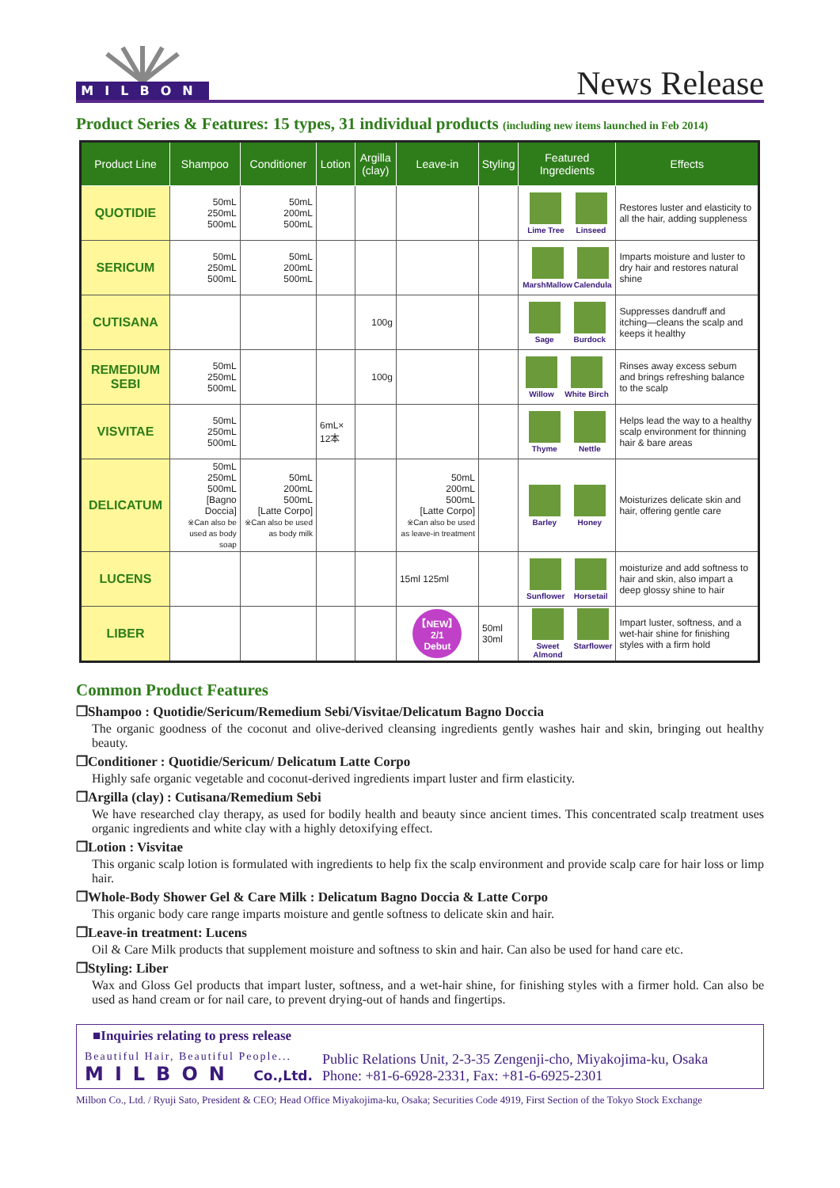MILBON
News Release
Product Series & Features: 15 types, 31 individual products (including new items launched in Feb 2014)
| Product Line | Shampoo | Conditioner | Lotion | Argilla (clay) | Leave-in | Styling | Featured Ingredients | Effects |
| --- | --- | --- | --- | --- | --- | --- | --- | --- |
| QUOTIDIE | 50mL 250mL 500mL | 50mL 200mL 500mL | | | | | Lime Tree Linseed | Restores luster and elasticity to all the hair, adding suppleness |
| SERICUM | 50mL 250mL 500mL | 50mL 200mL 500mL | | | | | MarshMallow Calendula | Imparts moisture and luster to dry hair and restores natural shine |
| CUTISANA | | | | 100g | | | Sage Burdock | Suppresses dandruff and itching—cleans the scalp and keeps it healthy |
| REMEDIUM SEBI | 50mL 250mL 500mL | | | 100g | | | Willow White Birch | Rinses away excess sebum and brings refreshing balance to the scalp |
| VISVITAE | 50mL 250mL 500mL | | 6mL× 12本 | | | | Thyme Nettle | Helps lead the way to a healthy scalp environment for thinning hair & bare areas |
| DELICATUM | 50mL 250mL 500mL [Bagno Doccia] ※Can also be used as body soap | 50mL 200mL 500mL [Latte Corpo] ※Can also be used as body milk | | | 50mL 200mL 500mL [Latte Corpo] ※Can also be used as leave-in treatment | | Barley Honey | Moisturizes delicate skin and hair, offering gentle care |
| LUCENS | | | | | 15ml 125ml | | Sunflower Horsetail | moisturize and add softness to hair and skin, also impart a deep glossy shine to hair |
| LIBER | | | | | 【NEW】 2/1 Debut | 50ml 30ml | Sweet Almond Starflower | Impart luster, softness, and a wet-hair shine for finishing styles with a firm hold |
Common Product Features
❒Shampoo : Quotidie/Sericum/Remedium Sebi/Visvitae/Delicatum Bagno Doccia
The organic goodness of the coconut and olive-derived cleansing ingredients gently washes hair and skin, bringing out healthy beauty.
❒Conditioner : Quotidie/Sericum/ Delicatum Latte Corpo
Highly safe organic vegetable and coconut-derived ingredients impart luster and firm elasticity.
❒Argilla (clay) : Cutisana/Remedium Sebi
We have researched clay therapy, as used for bodily health and beauty since ancient times. This concentrated scalp treatment uses organic ingredients and white clay with a highly detoxifying effect.
❒Lotion : Visvitae
This organic scalp lotion is formulated with ingredients to help fix the scalp environment and provide scalp care for hair loss or limp hair.
❒Whole-Body Shower Gel & Care Milk : Delicatum Bagno Doccia & Latte Corpo
This organic body care range imparts moisture and gentle softness to delicate skin and hair.
❒Leave-in treatment: Lucens
Oil & Care Milk products that supplement moisture and softness to skin and hair. Can also be used for hand care etc.
❒Styling: Liber
Wax and Gloss Gel products that impart luster, softness, and a wet-hair shine, for finishing styles with a firmer hold. Can also be used as hand cream or for nail care, to prevent drying-out of hands and fingertips.
■Inquiries relating to press release
Beautiful Hair, Beautiful People...
MILBON Co.,Ltd.
Public Relations Unit, 2-3-35 Zengenji-cho, Miyakojima-ku, Osaka
Phone: +81-6-6928-2331, Fax: +81-6-6925-2301
Milbon Co., Ltd. / Ryuji Sato, President & CEO; Head Office Miyakojima-ku, Osaka; Securities Code 4919, First Section of the Tokyo Stock Exchange